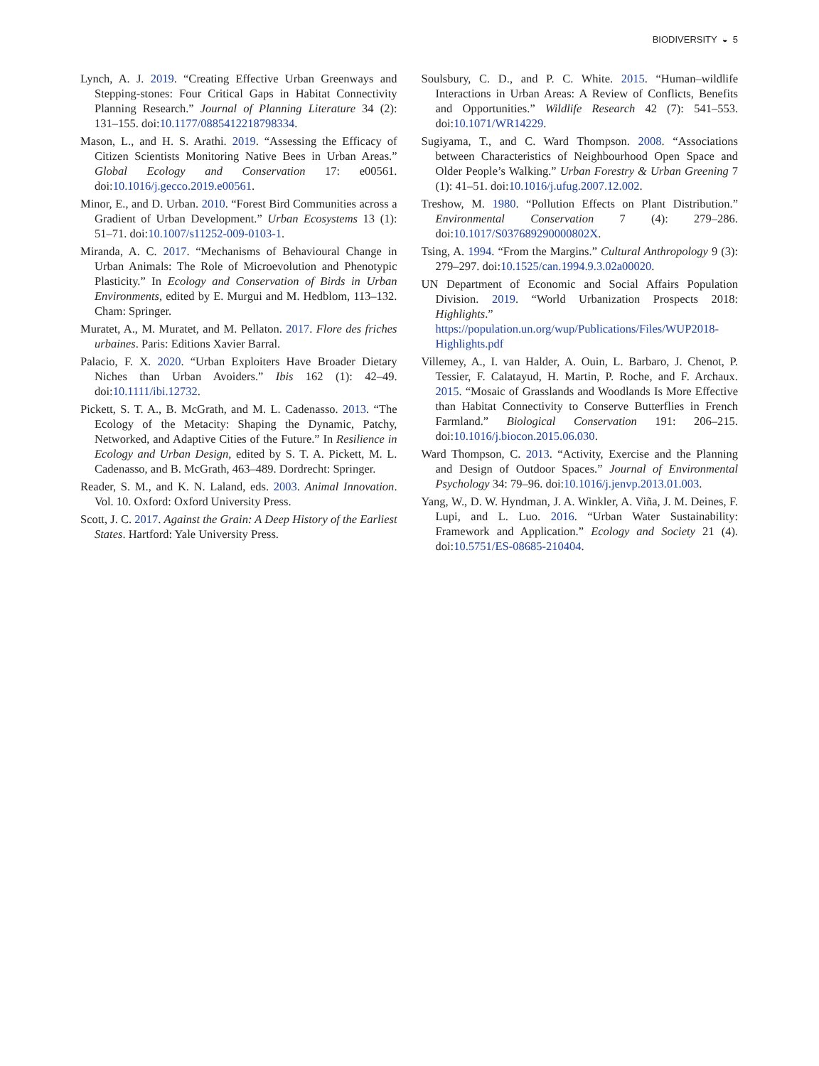BIODIVERSITY ◒ 5
Lynch, A. J. 2019. “Creating Effective Urban Greenways and Stepping-stones: Four Critical Gaps in Habitat Connectivity Planning Research.” Journal of Planning Literature 34 (2): 131–155. doi:10.1177/0885412218798334.
Mason, L., and H. S. Arathi. 2019. “Assessing the Efficacy of Citizen Scientists Monitoring Native Bees in Urban Areas.” Global Ecology and Conservation 17: e00561. doi:10.1016/j.gecco.2019.e00561.
Minor, E., and D. Urban. 2010. “Forest Bird Communities across a Gradient of Urban Development.” Urban Ecosystems 13 (1): 51–71. doi:10.1007/s11252-009-0103-1.
Miranda, A. C. 2017. “Mechanisms of Behavioural Change in Urban Animals: The Role of Microevolution and Phenotypic Plasticity.” In Ecology and Conservation of Birds in Urban Environments, edited by E. Murgui and M. Hedblom, 113–132. Cham: Springer.
Muratet, A., M. Muratet, and M. Pellaton. 2017. Flore des friches urbaines. Paris: Editions Xavier Barral.
Palacio, F. X. 2020. “Urban Exploiters Have Broader Dietary Niches than Urban Avoiders.” Ibis 162 (1): 42–49. doi:10.1111/ibi.12732.
Pickett, S. T. A., B. McGrath, and M. L. Cadenasso. 2013. “The Ecology of the Metacity: Shaping the Dynamic, Patchy, Networked, and Adaptive Cities of the Future.” In Resilience in Ecology and Urban Design, edited by S. T. A. Pickett, M. L. Cadenasso, and B. McGrath, 463–489. Dordrecht: Springer.
Reader, S. M., and K. N. Laland, eds. 2003. Animal Innovation. Vol. 10. Oxford: Oxford University Press.
Scott, J. C. 2017. Against the Grain: A Deep History of the Earliest States. Hartford: Yale University Press.
Soulsbury, C. D., and P. C. White. 2015. “Human–wildlife Interactions in Urban Areas: A Review of Conflicts, Benefits and Opportunities.” Wildlife Research 42 (7): 541–553. doi:10.1071/WR14229.
Sugiyama, T., and C. Ward Thompson. 2008. “Associations between Characteristics of Neighbourhood Open Space and Older People’s Walking.” Urban Forestry & Urban Greening 7 (1): 41–51. doi:10.1016/j.ufug.2007.12.002.
Treshow, M. 1980. “Pollution Effects on Plant Distribution.” Environmental Conservation 7 (4): 279–286. doi:10.1017/S037689290000802X.
Tsing, A. 1994. “From the Margins.” Cultural Anthropology 9 (3): 279–297. doi:10.1525/can.1994.9.3.02a00020.
UN Department of Economic and Social Affairs Population Division. 2019. “World Urbanization Prospects 2018: Highlights.” https://population.un.org/wup/Publications/Files/WUP2018-Highlights.pdf
Villemey, A., I. van Halder, A. Ouin, L. Barbaro, J. Chenot, P. Tessier, F. Calatayud, H. Martin, P. Roche, and F. Archaux. 2015. “Mosaic of Grasslands and Woodlands Is More Effective than Habitat Connectivity to Conserve Butterflies in French Farmland.” Biological Conservation 191: 206–215. doi:10.1016/j.biocon.2015.06.030.
Ward Thompson, C. 2013. “Activity, Exercise and the Planning and Design of Outdoor Spaces.” Journal of Environmental Psychology 34: 79–96. doi:10.1016/j.jenvp.2013.01.003.
Yang, W., D. W. Hyndman, J. A. Winkler, A. Viña, J. M. Deines, F. Lupi, and L. Luo. 2016. “Urban Water Sustainability: Framework and Application.” Ecology and Society 21 (4). doi:10.5751/ES-08685-210404.